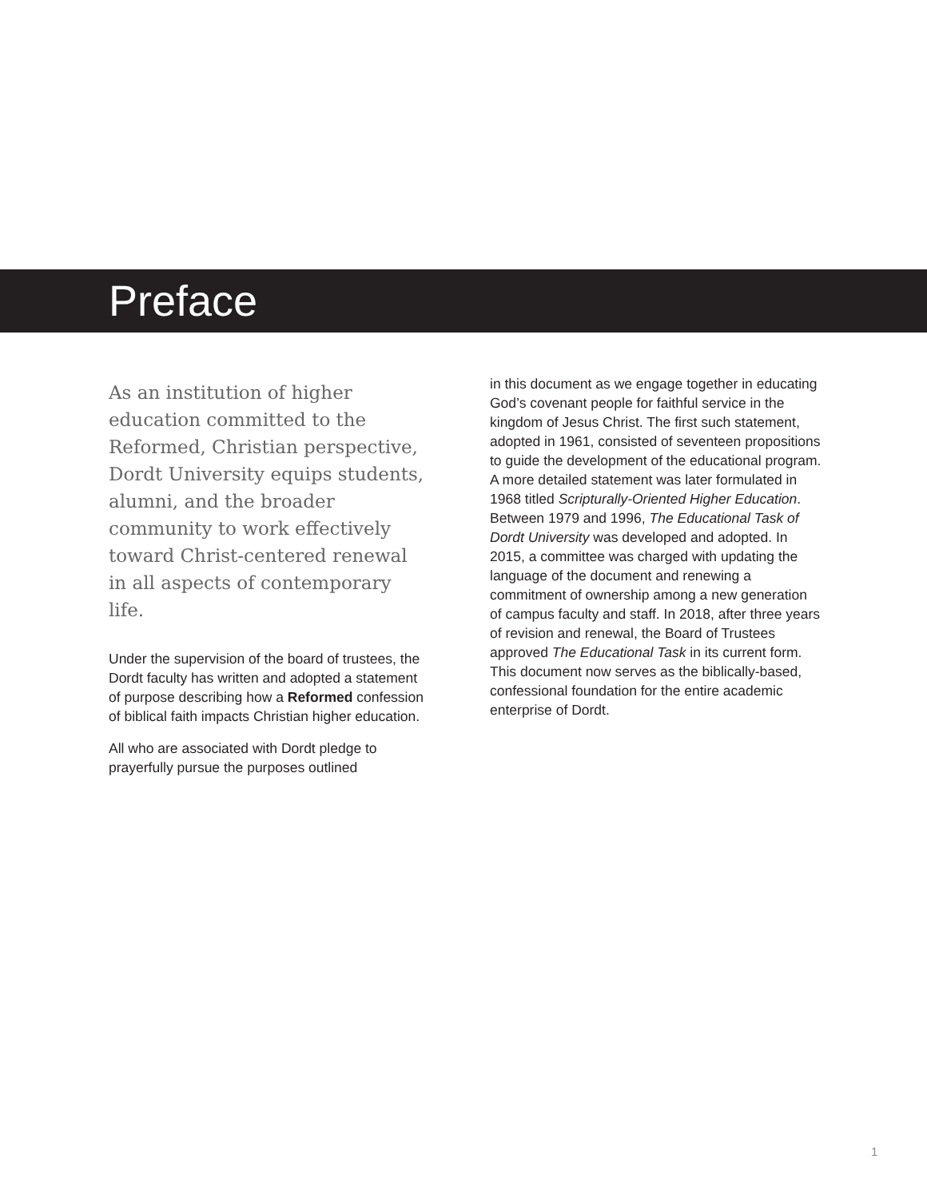Preface
As an institution of higher education committed to the Reformed, Christian perspective, Dordt University equips students, alumni, and the broader community to work effectively toward Christ-centered renewal in all aspects of contemporary life.
Under the supervision of the board of trustees, the Dordt faculty has written and adopted a statement of purpose describing how a Reformed confession of biblical faith impacts Christian higher education.
All who are associated with Dordt pledge to prayerfully pursue the purposes outlined
in this document as we engage together in educating God’s covenant people for faithful service in the kingdom of Jesus Christ. The first such statement, adopted in 1961, consisted of seventeen propositions to guide the development of the educational program. A more detailed statement was later formulated in 1968 titled Scripturally-Oriented Higher Education. Between 1979 and 1996, The Educational Task of Dordt University was developed and adopted. In 2015, a committee was charged with updating the language of the document and renewing a commitment of ownership among a new generation of campus faculty and staff. In 2018, after three years of revision and renewal, the Board of Trustees approved The Educational Task in its current form. This document now serves as the biblically-based, confessional foundation for the entire academic enterprise of Dordt.
1